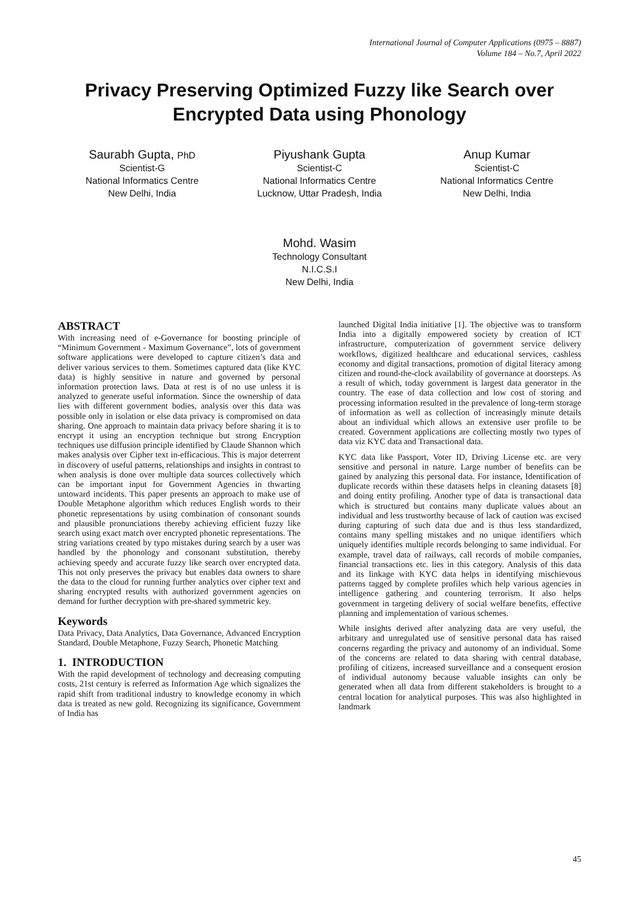International Journal of Computer Applications (0975 – 8887)
Volume 184 – No.7, April 2022
Privacy Preserving Optimized Fuzzy like Search over Encrypted Data using Phonology
Saurabh Gupta, PhD
Scientist-G
National Informatics Centre
New Delhi, India
Piyushank Gupta
Scientist-C
National Informatics Centre
Lucknow, Uttar Pradesh, India
Anup Kumar
Scientist-C
National Informatics Centre
New Delhi, India
Mohd. Wasim
Technology Consultant
N.I.C.S.I
New Delhi, India
ABSTRACT
With increasing need of e-Governance for boosting principle of “Minimum Government - Maximum Governance”, lots of government software applications were developed to capture citizen’s data and deliver various services to them. Sometimes captured data (like KYC data) is highly sensitive in nature and governed by personal information protection laws. Data at rest is of no use unless it is analyzed to generate useful information. Since the ownership of data lies with different government bodies, analysis over this data was possible only in isolation or else data privacy is compromised on data sharing. One approach to maintain data privacy before sharing it is to encrypt it using an encryption technique but strong Encryption techniques use diffusion principle identified by Claude Shannon which makes analysis over Cipher text in-efficacious. This is major deterrent in discovery of useful patterns, relationships and insights in contrast to when analysis is done over multiple data sources collectively which can be important input for Government Agencies in thwarting untoward incidents. This paper presents an approach to make use of Double Metaphone algorithm which reduces English words to their phonetic representations by using combination of consonant sounds and plausible pronunciations thereby achieving efficient fuzzy like search using exact match over encrypted phonetic representations. The string variations created by typo mistakes during search by a user was handled by the phonology and consonant substitution, thereby achieving speedy and accurate fuzzy like search over encrypted data. This not only preserves the privacy but enables data owners to share the data to the cloud for running further analytics over cipher text and sharing encrypted results with authorized government agencies on demand for further decryption with pre-shared symmetric key.
Keywords
Data Privacy, Data Analytics, Data Governance, Advanced Encryption Standard, Double Metaphone, Fuzzy Search, Phonetic Matching
1. INTRODUCTION
With the rapid development of technology and decreasing computing costs, 21st century is referred as Information Age which signalizes the rapid shift from traditional industry to knowledge economy in which data is treated as new gold. Recognizing its significance, Government of India has
launched Digital India initiative [1]. The objective was to transform India into a digitally empowered society by creation of ICT infrastructure, computerization of government service delivery workflows, digitized healthcare and educational services, cashless economy and digital transactions, promotion of digital literacy among citizen and round-the-clock availability of governance at doorsteps. As a result of which, today government is largest data generator in the country. The ease of data collection and low cost of storing and processing information resulted in the prevalence of long-term storage of information as well as collection of increasingly minute details about an individual which allows an extensive user profile to be created. Government applications are collecting mostly two types of data viz KYC data and Transactional data.
KYC data like Passport, Voter ID, Driving License etc. are very sensitive and personal in nature. Large number of benefits can be gained by analyzing this personal data. For instance, Identification of duplicate records within these datasets helps in cleaning datasets [8] and doing entity profiling. Another type of data is transactional data which is structured but contains many duplicate values about an individual and less trustworthy because of lack of caution was excised during capturing of such data due and is thus less standardized, contains many spelling mistakes and no unique identifiers which uniquely identifies multiple records belonging to same individual. For example, travel data of railways, call records of mobile companies, financial transactions etc. lies in this category. Analysis of this data and its linkage with KYC data helps in identifying mischievous patterns tagged by complete profiles which help various agencies in intelligence gathering and countering terrorism. It also helps government in targeting delivery of social welfare benefits, effective planning and implementation of various schemes.
While insights derived after analyzing data are very useful, the arbitrary and unregulated use of sensitive personal data has raised concerns regarding the privacy and autonomy of an individual. Some of the concerns are related to data sharing with central database, profiling of citizens, increased surveillance and a consequent erosion of individual autonomy because valuable insights can only be generated when all data from different stakeholders is brought to a central location for analytical purposes. This was also highlighted in landmark
45